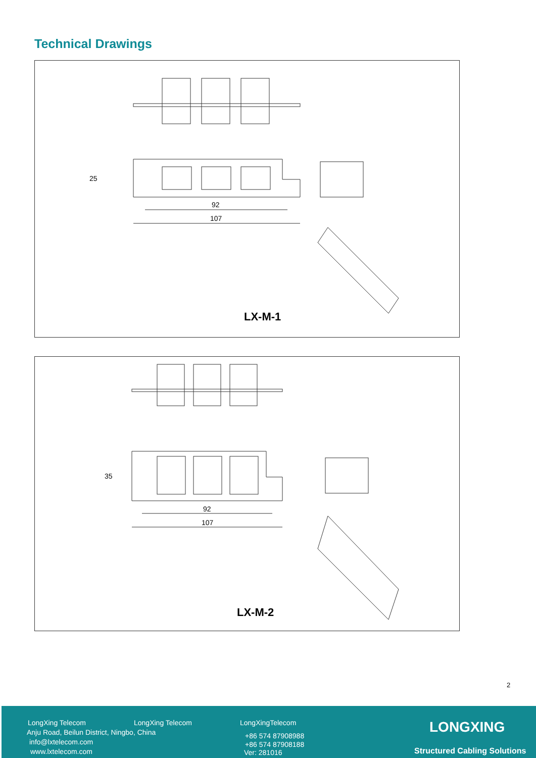Technical Drawings
LX-M-1
92
107
25
LX-M-2
92
107
35
2
LongXing Telecom LongXing Telecom LongXingTelecom
Anju Road, Beilun District, Ningbo, China
info@lxtelecom.com
www.lxtelecom.com
+86 574 87908988
+86 574 87908188
Ver: 281016
LONGXING
Structured Cabling Solutions